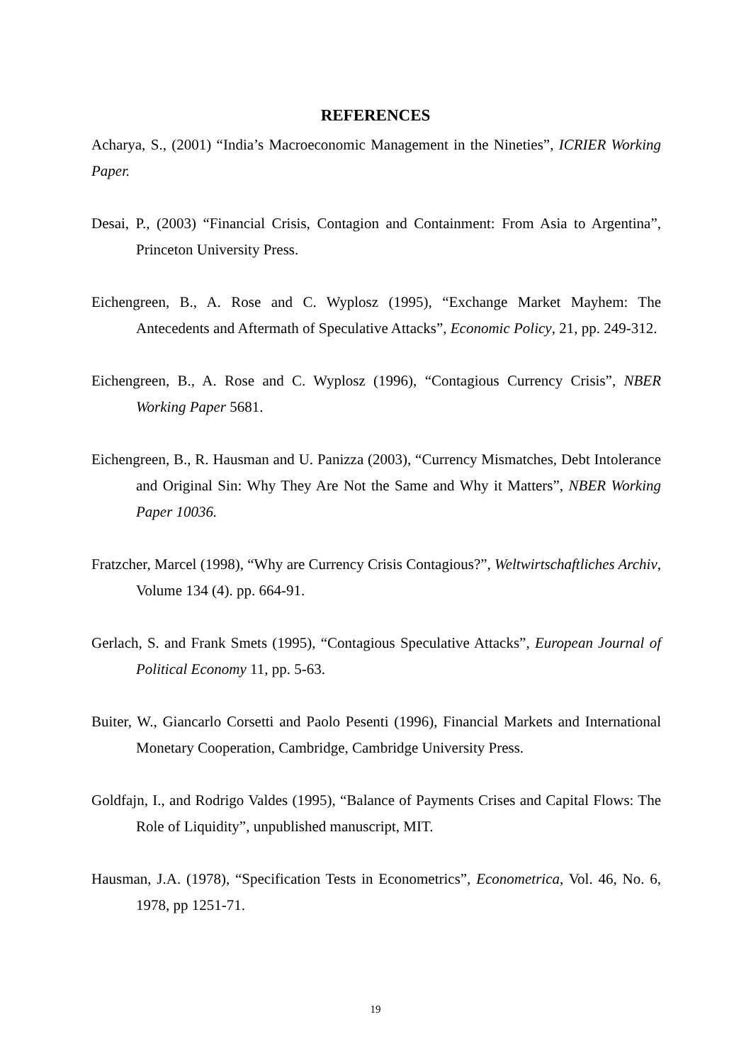REFERENCES
Acharya, S., (2001) “India’s Macroeconomic Management in the Nineties”, ICRIER Working Paper.
Desai, P., (2003) “Financial Crisis, Contagion and Containment: From Asia to Argentina”, Princeton University Press.
Eichengreen, B., A. Rose and C. Wyplosz (1995), “Exchange Market Mayhem: The Antecedents and Aftermath of Speculative Attacks”, Economic Policy, 21, pp. 249-312.
Eichengreen, B., A. Rose and C. Wyplosz (1996), “Contagious Currency Crisis”, NBER Working Paper 5681.
Eichengreen, B., R. Hausman and U. Panizza (2003), “Currency Mismatches, Debt Intolerance and Original Sin: Why They Are Not the Same and Why it Matters”, NBER Working Paper 10036.
Fratzcher, Marcel (1998), “Why are Currency Crisis Contagious?”, Weltwirtschaftliches Archiv, Volume 134 (4). pp. 664-91.
Gerlach, S. and Frank Smets (1995), “Contagious Speculative Attacks”, European Journal of Political Economy 11, pp. 5-63.
Buiter, W., Giancarlo Corsetti and Paolo Pesenti (1996), Financial Markets and International Monetary Cooperation, Cambridge, Cambridge University Press.
Goldfajn, I., and Rodrigo Valdes (1995), “Balance of Payments Crises and Capital Flows: The Role of Liquidity”, unpublished manuscript, MIT.
Hausman, J.A. (1978), “Specification Tests in Econometrics”, Econometrica, Vol. 46, No. 6, 1978, pp 1251-71.
19